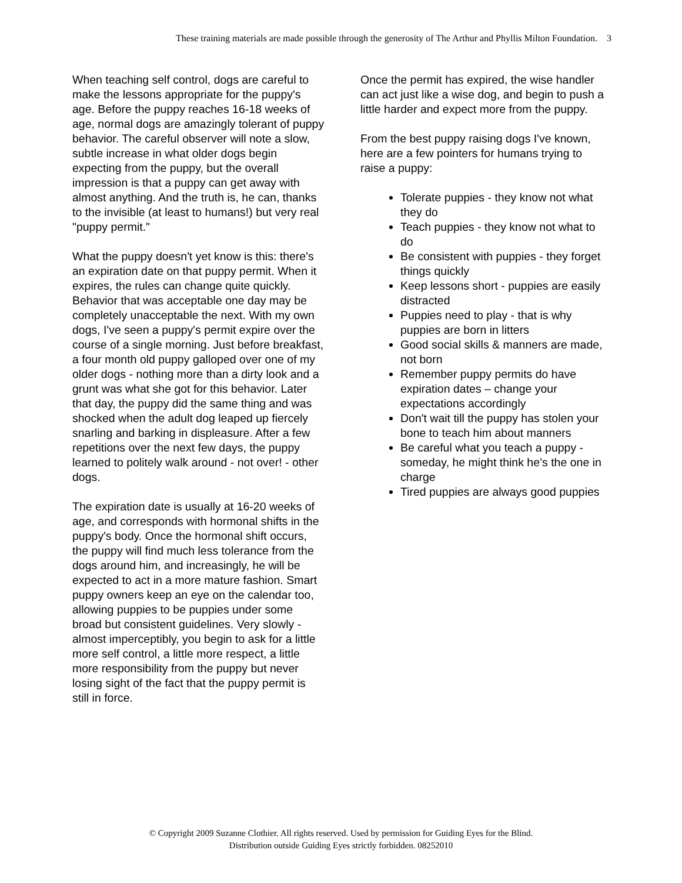These training materials are made possible through the generosity of The Arthur and Phyllis Milton Foundation. 3
When teaching self control, dogs are careful to make the lessons appropriate for the puppy's age. Before the puppy reaches 16-18 weeks of age, normal dogs are amazingly tolerant of puppy behavior. The careful observer will note a slow, subtle increase in what older dogs begin expecting from the puppy, but the overall impression is that a puppy can get away with almost anything. And the truth is, he can, thanks to the invisible (at least to humans!) but very real "puppy permit."
What the puppy doesn't yet know is this: there's an expiration date on that puppy permit. When it expires, the rules can change quite quickly. Behavior that was acceptable one day may be completely unacceptable the next. With my own dogs, I've seen a puppy's permit expire over the course of a single morning. Just before breakfast, a four month old puppy galloped over one of my older dogs - nothing more than a dirty look and a grunt was what she got for this behavior. Later that day, the puppy did the same thing and was shocked when the adult dog leaped up fiercely snarling and barking in displeasure. After a few repetitions over the next few days, the puppy learned to politely walk around - not over! - other dogs.
The expiration date is usually at 16-20 weeks of age, and corresponds with hormonal shifts in the puppy's body. Once the hormonal shift occurs, the puppy will find much less tolerance from the dogs around him, and increasingly, he will be expected to act in a more mature fashion. Smart puppy owners keep an eye on the calendar too, allowing puppies to be puppies under some broad but consistent guidelines. Very slowly - almost imperceptibly, you begin to ask for a little more self control, a little more respect, a little more responsibility from the puppy but never losing sight of the fact that the puppy permit is still in force.
Once the permit has expired, the wise handler can act just like a wise dog, and begin to push a little harder and expect more from the puppy.
From the best puppy raising dogs I've known, here are a few pointers for humans trying to raise a puppy:
Tolerate puppies - they know not what they do
Teach puppies - they know not what to do
Be consistent with puppies - they forget things quickly
Keep lessons short - puppies are easily distracted
Puppies need to play - that is why puppies are born in litters
Good social skills & manners are made, not born
Remember puppy permits do have expiration dates – change your expectations accordingly
Don't wait till the puppy has stolen your bone to teach him about manners
Be careful what you teach a puppy - someday, he might think he’s the one in charge
Tired puppies are always good puppies
© Copyright 2009 Suzanne Clothier. All rights reserved. Used by permission for Guiding Eyes for the Blind.
Distribution outside Guiding Eyes strictly forbidden. 08252010